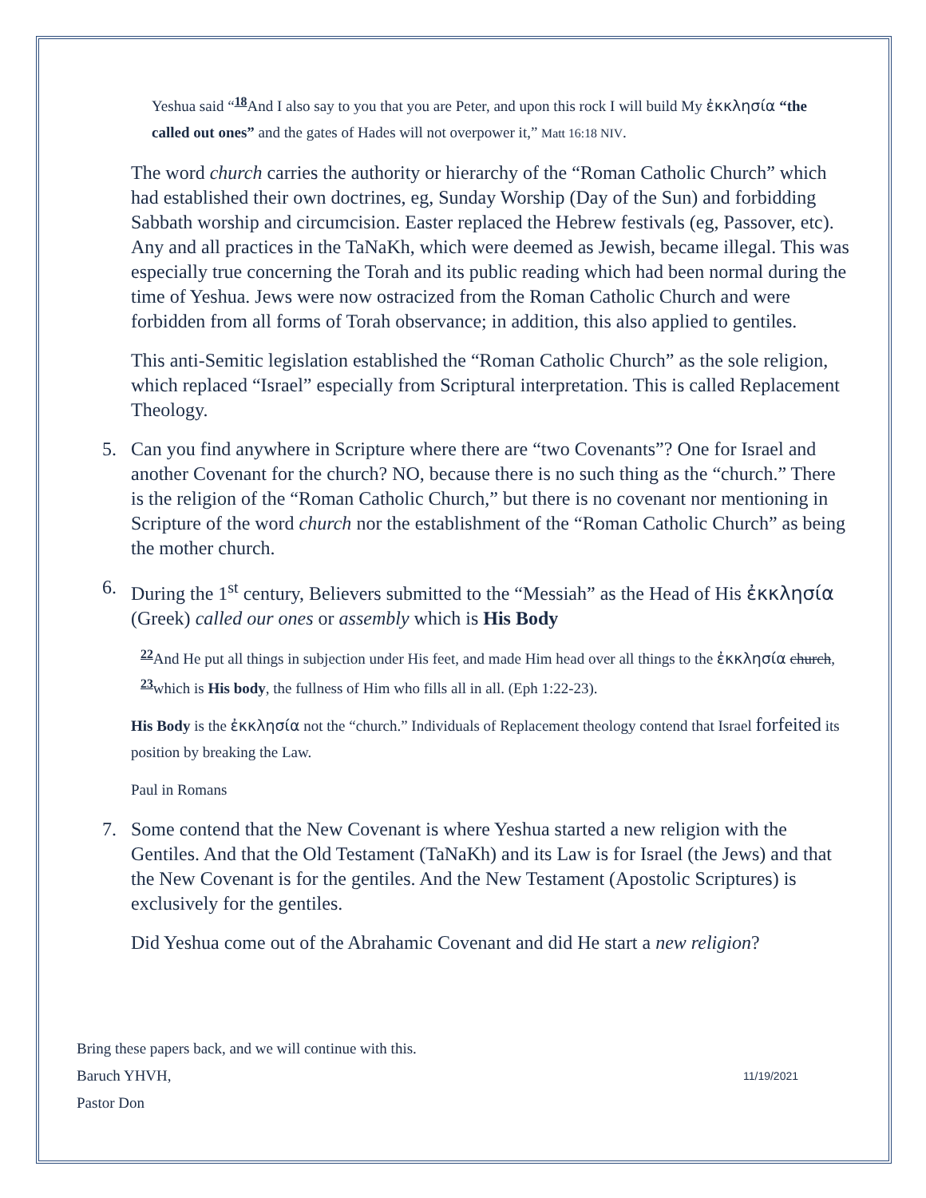Yeshua said “<sup>18</sup>And I also say to you that you are Peter, and upon this rock I will build My ἐκκλησία “the called out ones” and the gates of Hades will not overpower it,” Matt 16:18 NIV.
The word church carries the authority or hierarchy of the “Roman Catholic Church” which had established their own doctrines, eg, Sunday Worship (Day of the Sun) and forbidding Sabbath worship and circumcision. Easter replaced the Hebrew festivals (eg, Passover, etc). Any and all practices in the TaNaKh, which were deemed as Jewish, became illegal. This was especially true concerning the Torah and its public reading which had been normal during the time of Yeshua. Jews were now ostracized from the Roman Catholic Church and were forbidden from all forms of Torah observance; in addition, this also applied to gentiles.
This anti-Semitic legislation established the “Roman Catholic Church” as the sole religion, which replaced “Israel” especially from Scriptural interpretation. This is called Replacement Theology.
5. Can you find anywhere in Scripture where there are “two Covenants”? One for Israel and another Covenant for the church? NO, because there is no such thing as the “church.” There is the religion of the “Roman Catholic Church,” but there is no covenant nor mentioning in Scripture of the word church nor the establishment of the “Roman Catholic Church” as being the mother church.
6. During the 1<sup>st</sup> century, Believers submitted to the “Messiah” as the Head of His ἐκκλησία (Greek) called our ones or assembly which is His Body
<sup>22</sup> And He put all things in subjection under His feet, and made Him head over all things to the ἐκκλησία church, <sup>23</sup>which is His body, the fullness of Him who fills all in all. (Eph 1:22-23).
His Body is the ἐκκλησία not the “church.” Individuals of Replacement theology contend that Israel forfeited its position by breaking the Law.
Paul in Romans
7. Some contend that the New Covenant is where Yeshua started a new religion with the Gentiles. And that the Old Testament (TaNaKh) and its Law is for Israel (the Jews) and that the New Covenant is for the gentiles. And the New Testament (Apostolic Scriptures) is exclusively for the gentiles.
Did Yeshua come out of the Abrahamic Covenant and did He start a new religion?
Bring these papers back, and we will continue with this.
Baruch YHVH,
Pastor Don
11/19/2021